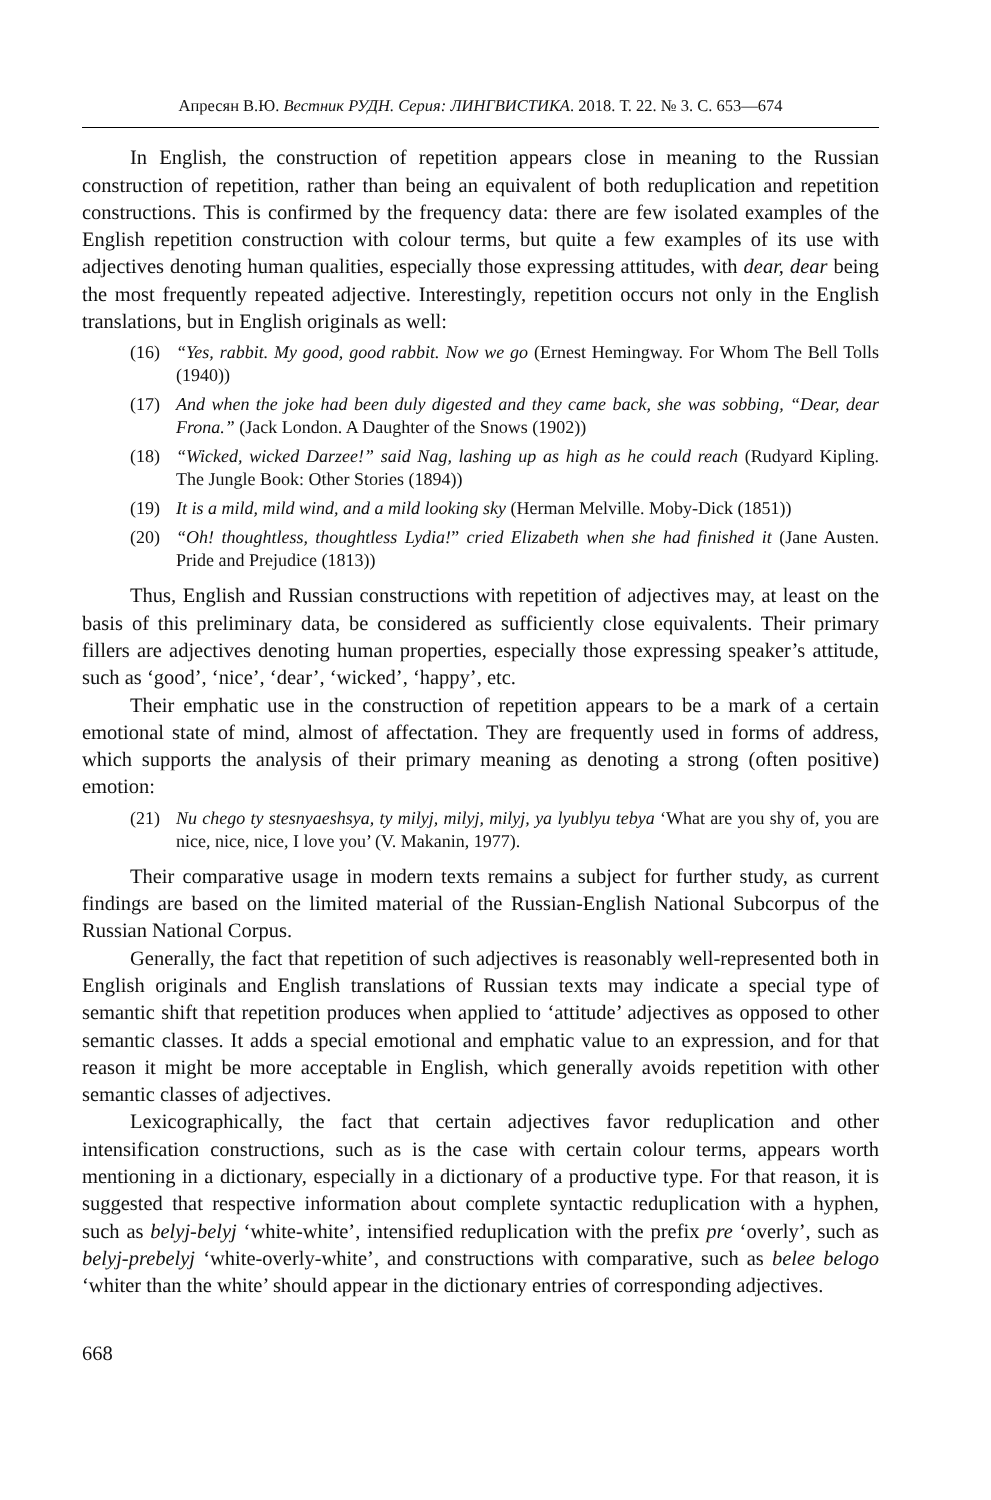Апресян В.Ю. Вестник РУДН. Серия: ЛИНГВИСТИКА. 2018. Т. 22. № 3. С. 653—674
In English, the construction of repetition appears close in meaning to the Russian construction of repetition, rather than being an equivalent of both reduplication and repetition constructions. This is confirmed by the frequency data: there are few isolated examples of the English repetition construction with colour terms, but quite a few examples of its use with adjectives denoting human qualities, especially those expressing attitudes, with dear, dear being the most frequently repeated adjective. Interestingly, repetition occurs not only in the English translations, but in English originals as well:
(16) “Yes, rabbit. My good, good rabbit. Now we go (Ernest Hemingway. For Whom The Bell Tolls (1940))
(17) And when the joke had been duly digested and they came back, she was sobbing, “Dear, dear Frona.” (Jack London. A Daughter of the Snows (1902))
(18) “Wicked, wicked Darzee!” said Nag, lashing up as high as he could reach (Rudyard Kipling. The Jungle Book: Other Stories (1894))
(19) It is a mild, mild wind, and a mild looking sky (Herman Melville. Moby-Dick (1851))
(20) “Oh! thoughtless, thoughtless Lydia!” cried Elizabeth when she had finished it (Jane Austen. Pride and Prejudice (1813))
Thus, English and Russian constructions with repetition of adjectives may, at least on the basis of this preliminary data, be considered as sufficiently close equivalents. Their primary fillers are adjectives denoting human properties, especially those expressing speaker’s attitude, such as ‘good’, ‘nice’, ‘dear’, ‘wicked’, ‘happy’, etc.
Their emphatic use in the construction of repetition appears to be a mark of a certain emotional state of mind, almost of affectation. They are frequently used in forms of address, which supports the analysis of their primary meaning as denoting a strong (often positive) emotion:
(21) Nu chego ty stesnyaeshsya, ty milyj, milyj, milyj, ya lyublyu tebya ‘What are you shy of, you are nice, nice, nice, I love you’ (V. Makanin, 1977).
Their comparative usage in modern texts remains a subject for further study, as current findings are based on the limited material of the Russian-English National Subcorpus of the Russian National Corpus.
Generally, the fact that repetition of such adjectives is reasonably well-represented both in English originals and English translations of Russian texts may indicate a special type of semantic shift that repetition produces when applied to ‘attitude’ adjectives as opposed to other semantic classes. It adds a special emotional and emphatic value to an expression, and for that reason it might be more acceptable in English, which generally avoids repetition with other semantic classes of adjectives.
Lexicographically, the fact that certain adjectives favor reduplication and other intensification constructions, such as is the case with certain colour terms, appears worth mentioning in a dictionary, especially in a dictionary of a productive type. For that reason, it is suggested that respective information about complete syntactic reduplication with a hyphen, such as belyj-belyj ‘white-white’, intensified reduplication with the prefix pre ‘overly’, such as belyj-prebelyj ‘white-overly-white’, and constructions with comparative, such as belee belogo ‘whiter than the white’ should appear in the dictionary entries of corresponding adjectives.
668